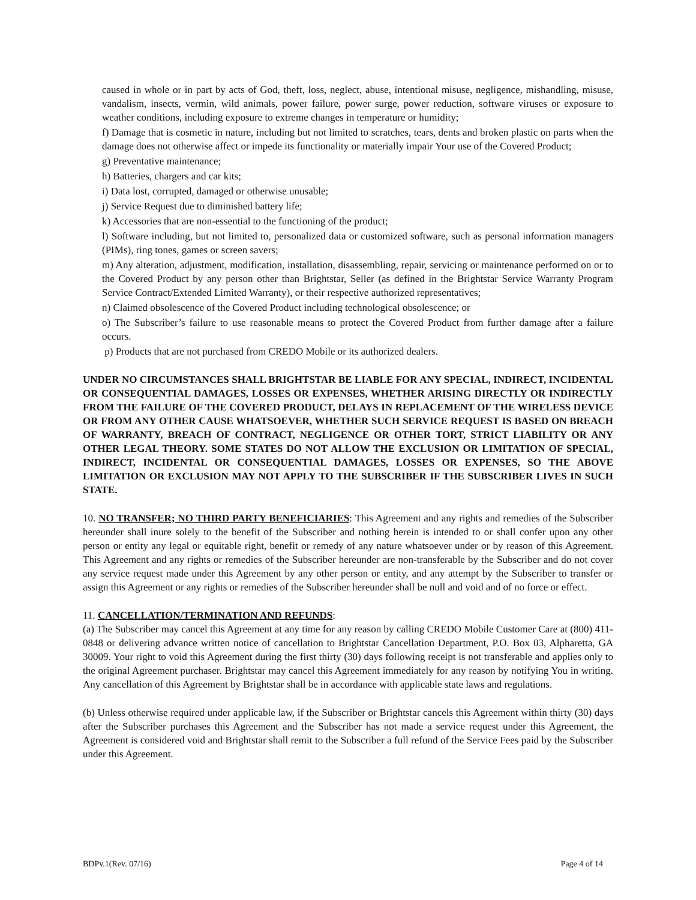caused in whole or in part by acts of God, theft, loss, neglect, abuse, intentional misuse, negligence, mishandling, misuse, vandalism, insects, vermin, wild animals, power failure, power surge, power reduction, software viruses or exposure to weather conditions, including exposure to extreme changes in temperature or humidity;
f) Damage that is cosmetic in nature, including but not limited to scratches, tears, dents and broken plastic on parts when the damage does not otherwise affect or impede its functionality or materially impair Your use of the Covered Product;
g) Preventative maintenance;
h) Batteries, chargers and car kits;
i) Data lost, corrupted, damaged or otherwise unusable;
j) Service Request due to diminished battery life;
k) Accessories that are non-essential to the functioning of the product;
l) Software including, but not limited to, personalized data or customized software, such as personal information managers (PIMs), ring tones, games or screen savers;
m) Any alteration, adjustment, modification, installation, disassembling, repair, servicing or maintenance performed on or to the Covered Product by any person other than Brightstar, Seller (as defined in the Brightstar Service Warranty Program Service Contract/Extended Limited Warranty), or their respective authorized representatives;
n) Claimed obsolescence of the Covered Product including technological obsolescence; or
o) The Subscriber’s failure to use reasonable means to protect the Covered Product from further damage after a failure occurs.
p) Products that are not purchased from CREDO Mobile or its authorized dealers.
UNDER NO CIRCUMSTANCES SHALL BRIGHTSTAR BE LIABLE FOR ANY SPECIAL, INDIRECT, INCIDENTAL OR CONSEQUENTIAL DAMAGES, LOSSES OR EXPENSES, WHETHER ARISING DIRECTLY OR INDIRECTLY FROM THE FAILURE OF THE COVERED PRODUCT, DELAYS IN REPLACEMENT OF THE WIRELESS DEVICE OR FROM ANY OTHER CAUSE WHATSOEVER, WHETHER SUCH SERVICE REQUEST IS BASED ON BREACH OF WARRANTY, BREACH OF CONTRACT, NEGLIGENCE OR OTHER TORT, STRICT LIABILITY OR ANY OTHER LEGAL THEORY. SOME STATES DO NOT ALLOW THE EXCLUSION OR LIMITATION OF SPECIAL, INDIRECT, INCIDENTAL OR CONSEQUENTIAL DAMAGES, LOSSES OR EXPENSES, SO THE ABOVE LIMITATION OR EXCLUSION MAY NOT APPLY TO THE SUBSCRIBER IF THE SUBSCRIBER LIVES IN SUCH STATE.
10. NO TRANSFER; NO THIRD PARTY BENEFICIARIES: This Agreement and any rights and remedies of the Subscriber hereunder shall inure solely to the benefit of the Subscriber and nothing herein is intended to or shall confer upon any other person or entity any legal or equitable right, benefit or remedy of any nature whatsoever under or by reason of this Agreement. This Agreement and any rights or remedies of the Subscriber hereunder are non-transferable by the Subscriber and do not cover any service request made under this Agreement by any other person or entity, and any attempt by the Subscriber to transfer or assign this Agreement or any rights or remedies of the Subscriber hereunder shall be null and void and of no force or effect.
11. CANCELLATION/TERMINATION AND REFUNDS:
(a) The Subscriber may cancel this Agreement at any time for any reason by calling CREDO Mobile Customer Care at (800) 411-0848 or delivering advance written notice of cancellation to Brightstar Cancellation Department, P.O. Box 03, Alpharetta, GA 30009. Your right to void this Agreement during the first thirty (30) days following receipt is not transferable and applies only to the original Agreement purchaser. Brightstar may cancel this Agreement immediately for any reason by notifying You in writing. Any cancellation of this Agreement by Brightstar shall be in accordance with applicable state laws and regulations.
(b) Unless otherwise required under applicable law, if the Subscriber or Brightstar cancels this Agreement within thirty (30) days after the Subscriber purchases this Agreement and the Subscriber has not made a service request under this Agreement, the Agreement is considered void and Brightstar shall remit to the Subscriber a full refund of the Service Fees paid by the Subscriber under this Agreement.
BDPv.1(Rev. 07/16) Page 4 of 14